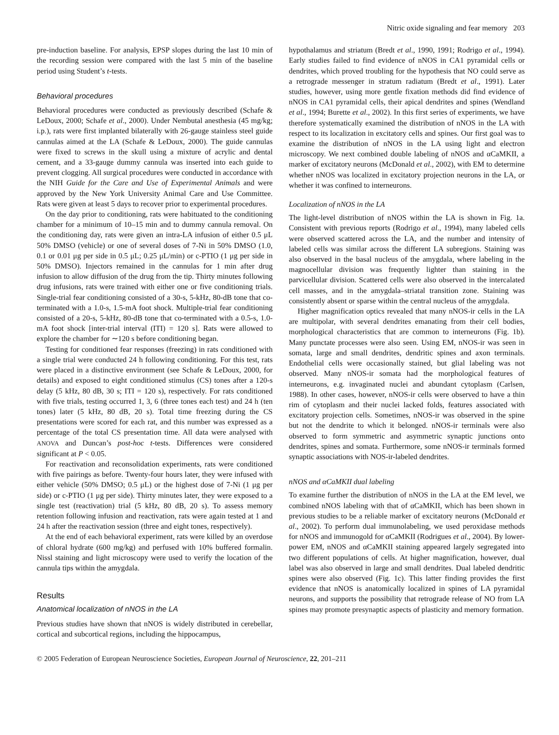Nitric oxide signaling and fear memory 203
pre-induction baseline. For analysis, EPSP slopes during the last 10 min of the recording session were compared with the last 5 min of the baseline period using Student’s t-tests.
Behavioral procedures
Behavioral procedures were conducted as previously described (Schafe & LeDoux, 2000; Schafe et al., 2000). Under Nembutal anesthesia (45 mg/kg; i.p.), rats were first implanted bilaterally with 26-gauge stainless steel guide cannulas aimed at the LA (Schafe & LeDoux, 2000). The guide cannulas were fixed to screws in the skull using a mixture of acrylic and dental cement, and a 33-gauge dummy cannula was inserted into each guide to prevent clogging. All surgical procedures were conducted in accordance with the NIH Guide for the Care and Use of Experimental Animals and were approved by the New York University Animal Care and Use Committee. Rats were given at least 5 days to recover prior to experimental procedures.
On the day prior to conditioning, rats were habituated to the conditioning chamber for a minimum of 10–15 min and to dummy cannula removal. On the conditioning day, rats were given an intra-LA infusion of either 0.5 μL 50% DMSO (vehicle) or one of several doses of 7-Ni in 50% DMSO (1.0, 0.1 or 0.01 μg per side in 0.5 μL; 0.25 μL/min) or c-PTIO (1 μg per side in 50% DMSO). Injectors remained in the cannulas for 1 min after drug infusion to allow diffusion of the drug from the tip. Thirty minutes following drug infusions, rats were trained with either one or five conditioning trials. Single-trial fear conditioning consisted of a 30-s, 5-kHz, 80-dB tone that co-terminated with a 1.0-s, 1.5-mA foot shock. Multiple-trial fear conditioning consisted of a 20-s, 5-kHz, 80-dB tone that co-terminated with a 0.5-s, 1.0-mA foot shock [inter-trial interval (ITI) = 120 s]. Rats were allowed to explore the chamber for ∼120 s before conditioning began.
Testing for conditioned fear responses (freezing) in rats conditioned with a single trial were conducted 24 h following conditioning. For this test, rats were placed in a distinctive environment (see Schafe & LeDoux, 2000, for details) and exposed to eight conditioned stimulus (CS) tones after a 120-s delay (5 kHz, 80 dB, 30 s; ITI = 120 s), respectively. For rats conditioned with five trials, testing occurred 1, 3, 6 (three tones each test) and 24 h (ten tones) later (5 kHz, 80 dB, 20 s). Total time freezing during the CS presentations were scored for each rat, and this number was expressed as a percentage of the total CS presentation time. All data were analysed with ANOVA and Duncan’s post-hoc t-tests. Differences were considered significant at P < 0.05.
For reactivation and reconsolidation experiments, rats were conditioned with five pairings as before. Twenty-four hours later, they were infused with either vehicle (50% DMSO; 0.5 μL) or the highest dose of 7-Ni (1 μg per side) or c-PTIO (1 μg per side). Thirty minutes later, they were exposed to a single test (reactivation) trial (5 kHz, 80 dB, 20 s). To assess memory retention following infusion and reactivation, rats were again tested at 1 and 24 h after the reactivation session (three and eight tones, respectively).
At the end of each behavioral experiment, rats were killed by an overdose of chloral hydrate (600 mg/kg) and perfused with 10% buffered formalin. Nissl staining and light microscopy were used to verify the location of the cannula tips within the amygdala.
Results
Anatomical localization of nNOS in the LA
Previous studies have shown that nNOS is widely distributed in cerebellar, cortical and subcortical regions, including the hippocampus,
hypothalamus and striatum (Bredt et al., 1990, 1991; Rodrigo et al., 1994). Early studies failed to find evidence of nNOS in CA1 pyramidal cells or dendrites, which proved troubling for the hypothesis that NO could serve as a retrograde messenger in stratum radiatum (Bredt et al., 1991). Later studies, however, using more gentle fixation methods did find evidence of nNOS in CA1 pyramidal cells, their apical dendrites and spines (Wendland et al., 1994; Burette et al., 2002). In this first series of experiments, we have therefore systematically examined the distribution of nNOS in the LA with respect to its localization in excitatory cells and spines. Our first goal was to examine the distribution of nNOS in the LA using light and electron microscopy. We next combined double labeling of nNOS and αCaMKII, a marker of excitatory neurons (McDonald et al., 2002), with EM to determine whether nNOS was localized in excitatory projection neurons in the LA, or whether it was confined to interneurons.
Localization of nNOS in the LA
The light-level distribution of nNOS within the LA is shown in Fig. 1a. Consistent with previous reports (Rodrigo et al., 1994), many labeled cells were observed scattered across the LA, and the number and intensity of labeled cells was similar across the different LA subregions. Staining was also observed in the basal nucleus of the amygdala, where labeling in the magnocellular division was frequently lighter than staining in the parvicellular division. Scattered cells were also observed in the intercalated cell masses, and in the amygdala–striatal transition zone. Staining was consistently absent or sparse within the central nucleus of the amygdala.
Higher magnification optics revealed that many nNOS-ir cells in the LA are multipolar, with several dendrites emanating from their cell bodies, morphological characteristics that are common to interneurons (Fig. 1b). Many punctate processes were also seen. Using EM, nNOS-ir was seen in somata, large and small dendrites, dendritic spines and axon terminals. Endothelial cells were occasionally stained, but glial labeling was not observed. Many nNOS-ir somata had the morphological features of interneurons, e.g. invaginated nuclei and abundant cytoplasm (Carlsen, 1988). In other cases, however, nNOS-ir cells were observed to have a thin rim of cytoplasm and their nuclei lacked folds, features associated with excitatory projection cells. Sometimes, nNOS-ir was observed in the spine but not the dendrite to which it belonged. nNOS-ir terminals were also observed to form symmetric and asymmetric synaptic junctions onto dendrites, spines and somata. Furthermore, some nNOS-ir terminals formed synaptic associations with NOS-ir-labeled dendrites.
nNOS and αCaMKII dual labeling
To examine further the distribution of nNOS in the LA at the EM level, we combined nNOS labeling with that of αCaMKII, which has been shown in previous studies to be a reliable marker of excitatory neurons (McDonald et al., 2002). To perform dual immunolabeling, we used peroxidase methods for nNOS and immunogold for αCaMKII (Rodrigues et al., 2004). By lower-power EM, nNOS and αCaMKII staining appeared largely segregated into two different populations of cells. At higher magnification, however, dual label was also observed in large and small dendrites. Dual labeled dendritic spines were also observed (Fig. 1c). This latter finding provides the first evidence that nNOS is anatomically localized in spines of LA pyramidal neurons, and supports the possibility that retrograde release of NO from LA spines may promote presynaptic aspects of plasticity and memory formation.
© 2005 Federation of European Neuroscience Societies, European Journal of Neuroscience, 22, 201–211